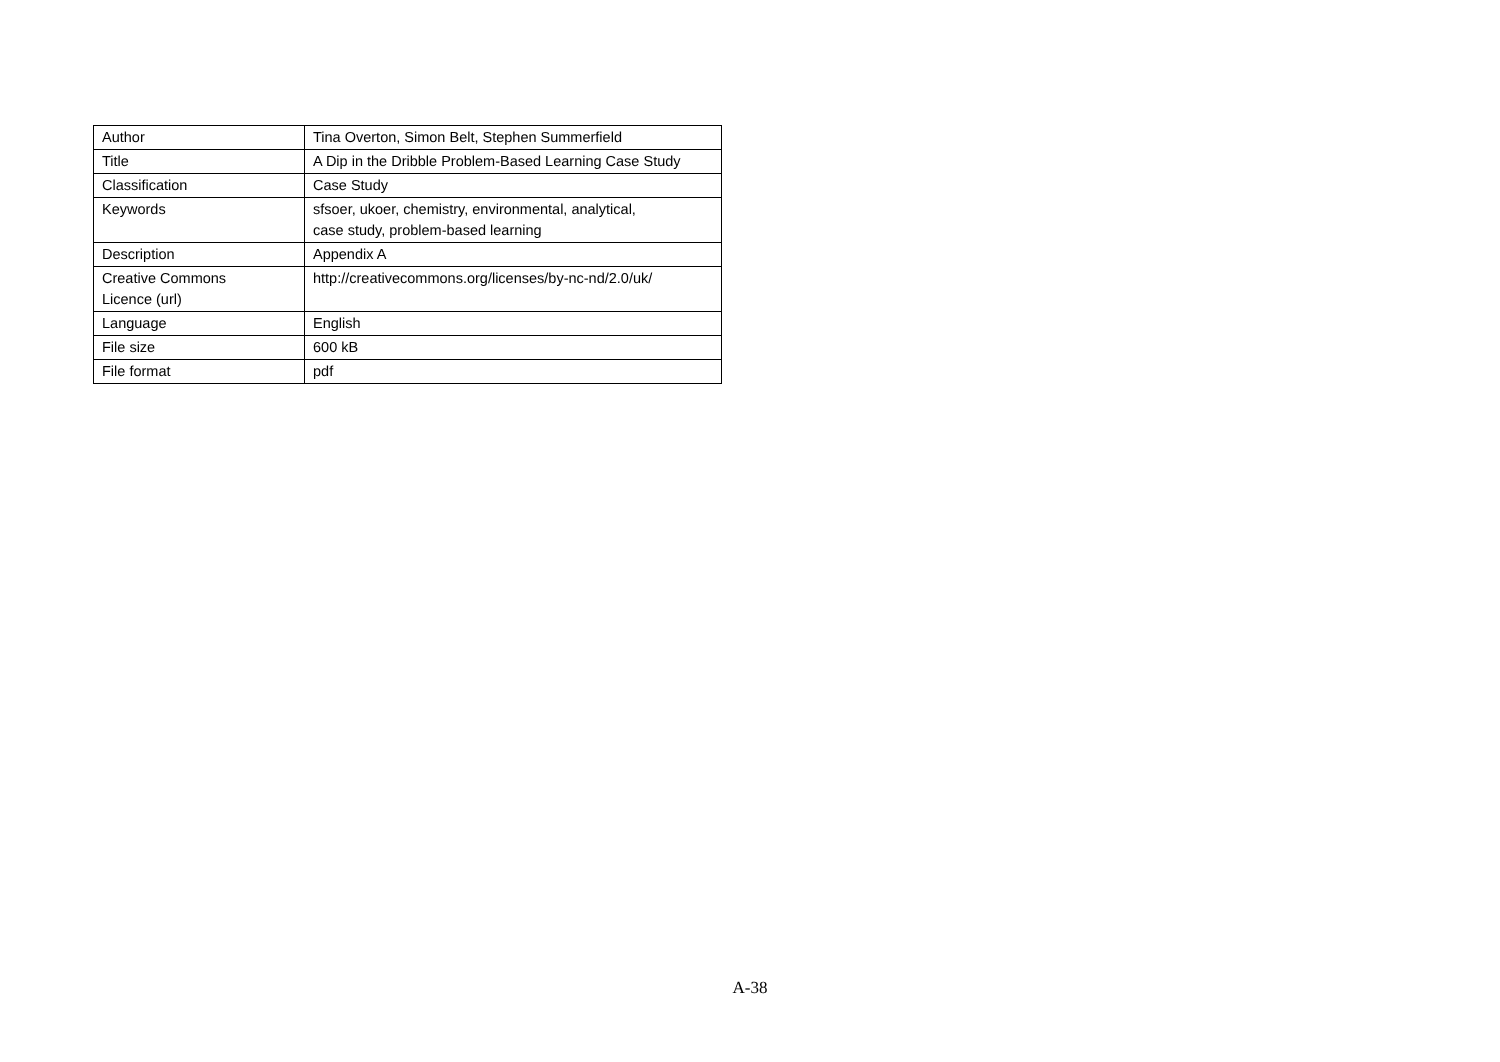| Author | Tina Overton, Simon Belt, Stephen Summerfield |
| Title | A Dip in the Dribble Problem-Based Learning Case Study |
| Classification | Case Study |
| Keywords | sfsoer, ukoer, chemistry, environmental, analytical, case study, problem-based learning |
| Description | Appendix A |
| Creative Commons Licence (url) | http://creativecommons.org/licenses/by-nc-nd/2.0/uk/ |
| Language | English |
| File size | 600 kB |
| File format | pdf |
A-38